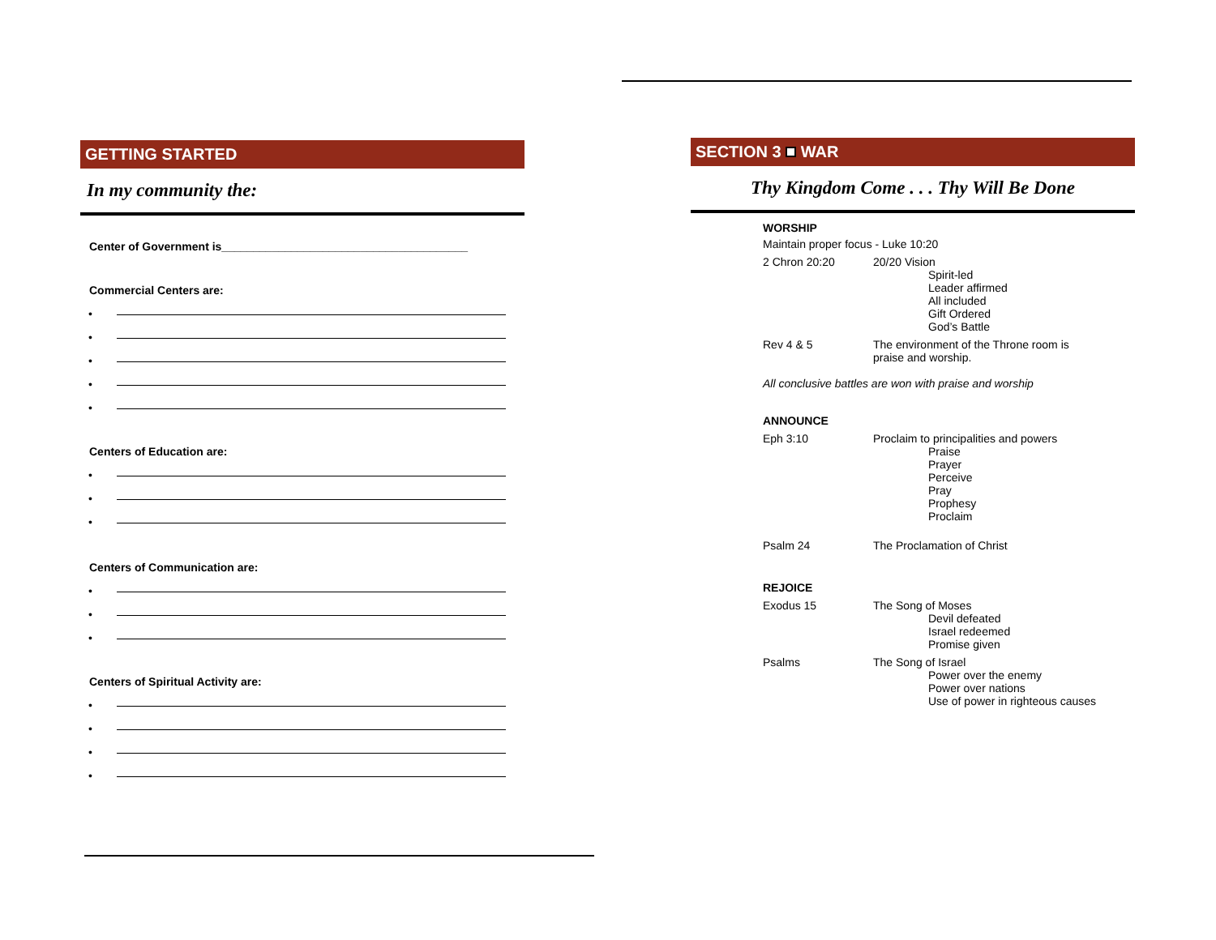GETTING STARTED
In my community the:
Center of Government is_______________________________________
Commercial Centers are:
•
•
•
•
•
Centers of Education are:
•
•
•
Centers of Communication are:
•
•
•
Centers of Spiritual Activity are:
•
•
•
•
SECTION 3 WAR
Thy Kingdom Come . . . Thy Will Be Done
WORSHIP
Maintain proper focus - Luke 10:20
2 Chron 20:20 20/20 Vision
Spirit-led
Leader affirmed
All included
Gift Ordered
God’s Battle
Rev 4 & 5 The environment of the Throne room is
praise and worship.
All conclusive battles are won with praise and worship
ANNOUNCE
Eph 3:10 Proclaim to principalities and powers
Praise
Prayer
Perceive
Pray
Prophesy
Proclaim
Psalm 24 The Proclamation of Christ
REJOICE
Exodus 15 The Song of Moses
Devil defeated
Israel redeemed
Promise given
Psalms The Song of Israel
Power over the enemy
Power over nations
Use of power in righteous causes